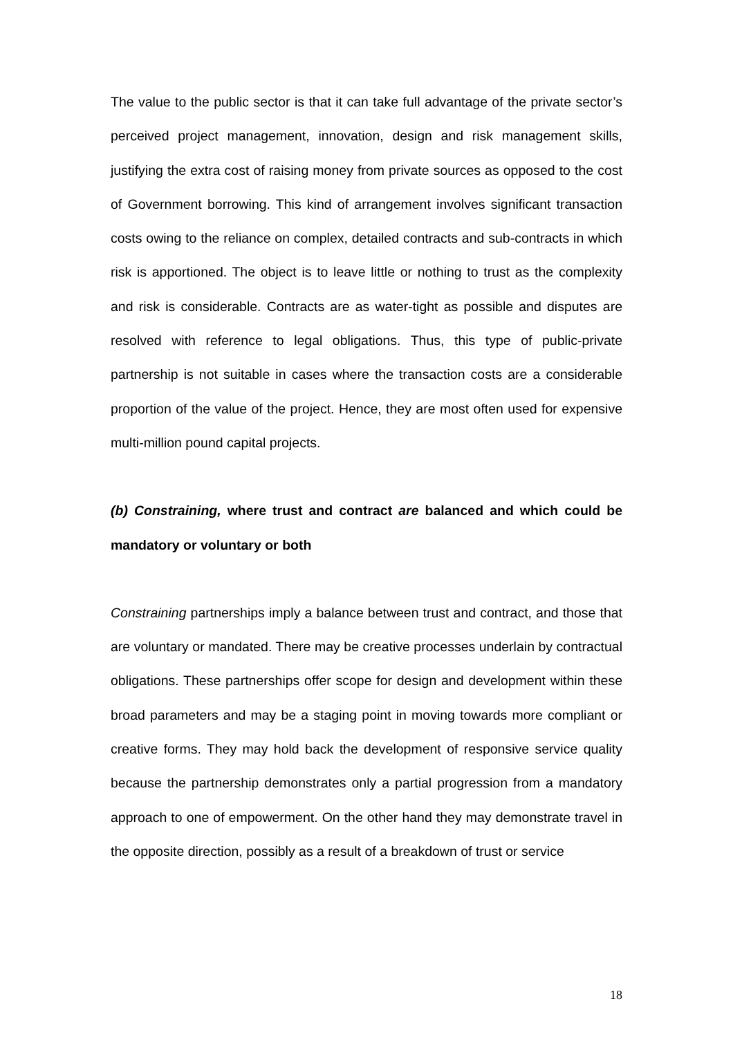The value to the public sector is that it can take full advantage of the private sector’s perceived project management, innovation, design and risk management skills, justifying the extra cost of raising money from private sources as opposed to the cost of Government borrowing. This kind of arrangement involves significant transaction costs owing to the reliance on complex, detailed contracts and sub-contracts in which risk is apportioned. The object is to leave little or nothing to trust as the complexity and risk is considerable. Contracts are as water-tight as possible and disputes are resolved with reference to legal obligations. Thus, this type of public-private partnership is not suitable in cases where the transaction costs are a considerable proportion of the value of the project. Hence, they are most often used for expensive multi-million pound capital projects.
(b) Constraining, where trust and contract are balanced and which could be mandatory or voluntary or both
Constraining partnerships imply a balance between trust and contract, and those that are voluntary or mandated. There may be creative processes underlain by contractual obligations. These partnerships offer scope for design and development within these broad parameters and may be a staging point in moving towards more compliant or creative forms. They may hold back the development of responsive service quality because the partnership demonstrates only a partial progression from a mandatory approach to one of empowerment. On the other hand they may demonstrate travel in the opposite direction, possibly as a result of a breakdown of trust or service
18